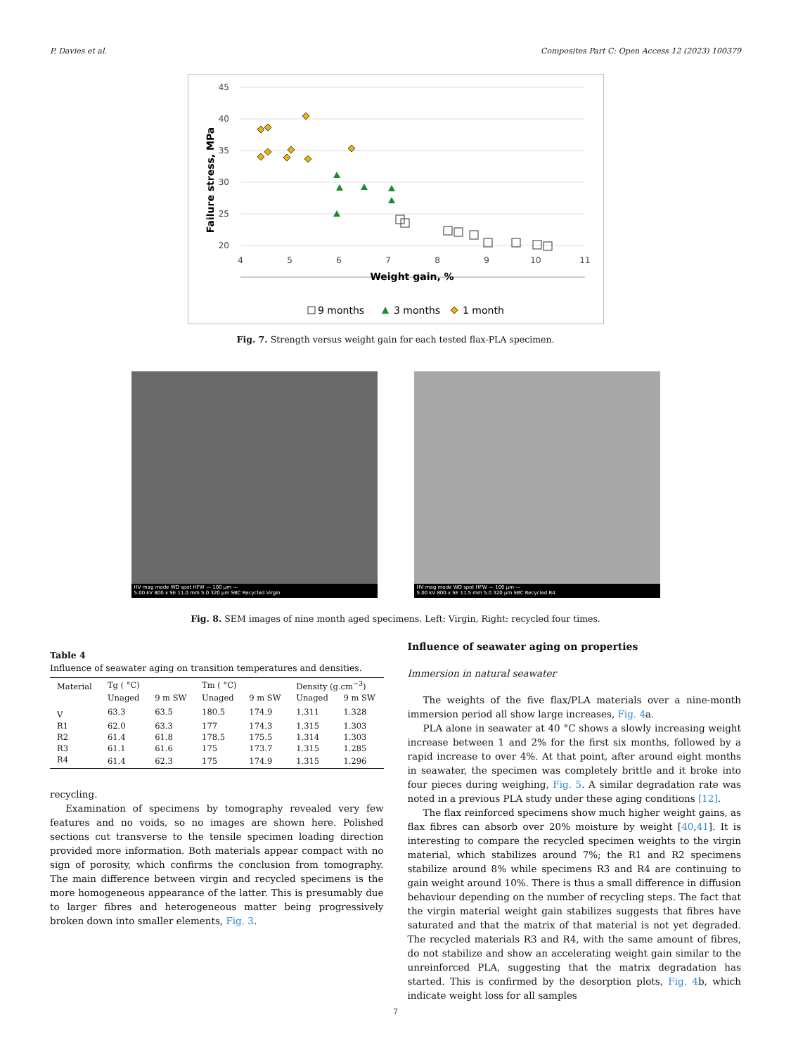P. Davies et al. Composites Part C: Open Access 12 (2023) 100379
45
40
35
30
25
20
4
5
6
7
8
9
10
11
Weight gain, %
Failure stress, MPa
9 months
3 months
1 month
Fig. 7. Strength versus weight gain for each tested flax-PLA specimen.
HV mag mode WD spot HFW — 100 μm —
5.00 kV 800 x SE 11.0 mm 5.0 320 μm SBC Recycled Virgin
HV mag mode WD spot HFW — 100 μm —
5.00 kV 800 x SE 11.5 mm 5.0 320 μm SBC Recycled R4
Fig. 8. SEM images of nine month aged specimens. Left: Virgin, Right: recycled four times.
Table 4
Influence of seawater aging on transition temperatures and densities.
| Material | Tg ( °C) | | Tm ( °C) | | Density (g.cm<sup>−3</sup>) | |
| --- | --- | --- | --- | --- | --- | --- |
| | Unaged | 9 m SW | Unaged | 9 m SW | Unaged | 9 m SW |
| V | 63.3 | 63.5 | 180.5 | 174.9 | 1.311 | 1.328 |
| R1 | 62.0 | 63.3 | 177 | 174.3 | 1.315 | 1.303 |
| R2 | 61.4 | 61.8 | 178.5 | 175.5 | 1.314 | 1.303 |
| R3 | 61.1 | 61.6 | 175 | 173.7 | 1.315 | 1.285 |
| R4 | 61.4 | 62.3 | 175 | 174.9 | 1.315 | 1.296 |
recycling.
Examination of specimens by tomography revealed very few features and no voids, so no images are shown here. Polished sections cut transverse to the tensile specimen loading direction provided more information. Both materials appear compact with no sign of porosity, which confirms the conclusion from tomography. The main difference between virgin and recycled specimens is the more homogeneous appearance of the latter. This is presumably due to larger fibres and heterogeneous matter being progressively broken down into smaller elements, Fig. 3.
Influence of seawater aging on properties
Immersion in natural seawater
The weights of the five flax/PLA materials over a nine-month immersion period all show large increases, Fig. 4a.
PLA alone in seawater at 40 °C shows a slowly increasing weight increase between 1 and 2% for the first six months, followed by a rapid increase to over 4%. At that point, after around eight months in seawater, the specimen was completely brittle and it broke into four pieces during weighing, Fig. 5. A similar degradation rate was noted in a previous PLA study under these aging conditions [12].
The flax reinforced specimens show much higher weight gains, as flax fibres can absorb over 20% moisture by weight [40,41]. It is interesting to compare the recycled specimen weights to the virgin material, which stabilizes around 7%; the R1 and R2 specimens stabilize around 8% while specimens R3 and R4 are continuing to gain weight around 10%. There is thus a small difference in diffusion behaviour depending on the number of recycling steps. The fact that the virgin material weight gain stabilizes suggests that fibres have saturated and that the matrix of that material is not yet degraded. The recycled materials R3 and R4, with the same amount of fibres, do not stabilize and show an accelerating weight gain similar to the unreinforced PLA, suggesting that the matrix degradation has started. This is confirmed by the desorption plots, Fig. 4b, which indicate weight loss for all samples
7